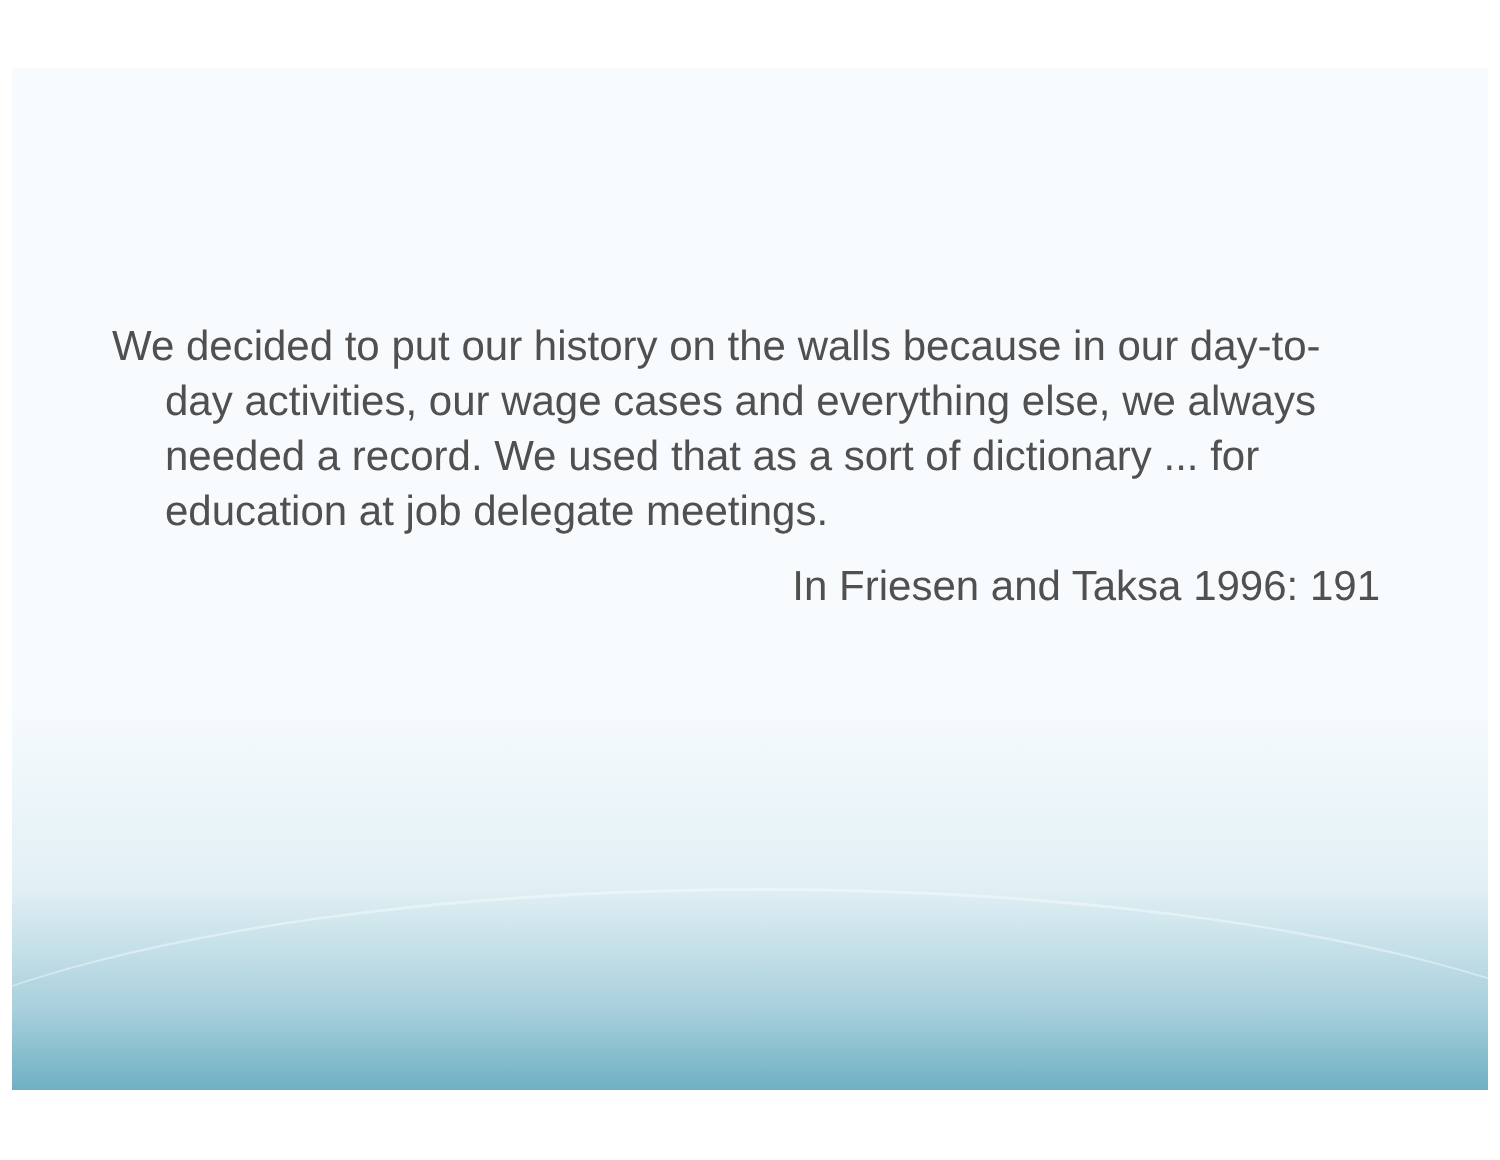We decided to put our history on the walls because in our day-to-day activities, our wage cases and everything else, we always needed a record. We used that as a sort of dictionary ... for education at job delegate meetings.
In Friesen and Taksa 1996: 191